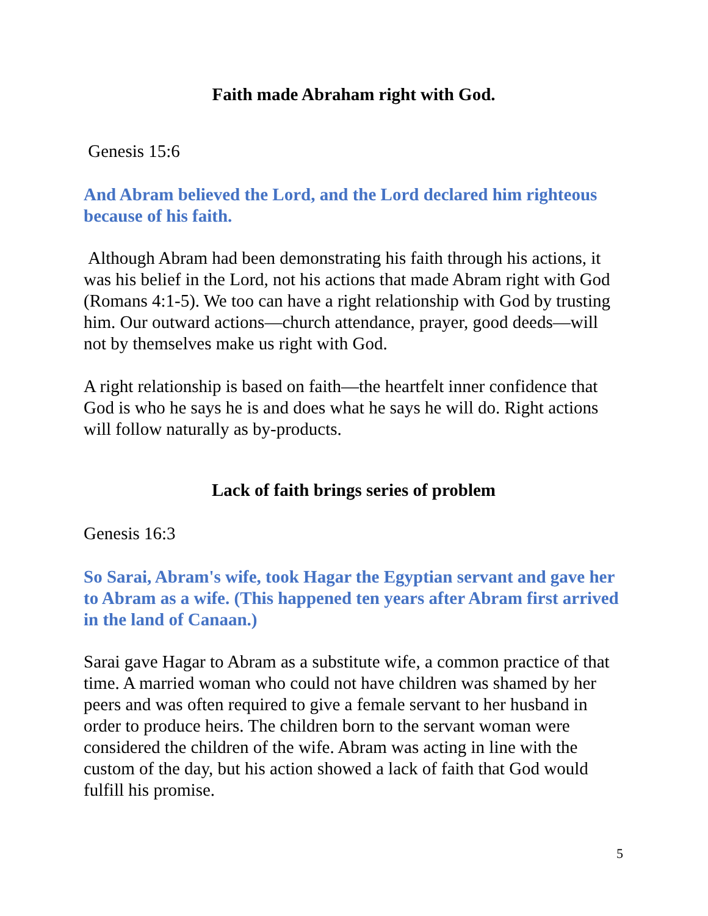Faith made Abraham right with God.
Genesis 15:6
And Abram believed the Lord, and the Lord declared him righteous because of his faith.
Although Abram had been demonstrating his faith through his actions, it was his belief in the Lord, not his actions that made Abram right with God (Romans 4:1-5). We too can have a right relationship with God by trusting him. Our outward actions—church attendance, prayer, good deeds—will not by themselves make us right with God.
A right relationship is based on faith—the heartfelt inner confidence that God is who he says he is and does what he says he will do. Right actions will follow naturally as by-products.
Lack of faith brings series of problem
Genesis 16:3
So Sarai, Abram's wife, took Hagar the Egyptian servant and gave her to Abram as a wife. (This happened ten years after Abram first arrived in the land of Canaan.)
Sarai gave Hagar to Abram as a substitute wife, a common practice of that time. A married woman who could not have children was shamed by her peers and was often required to give a female servant to her husband in order to produce heirs. The children born to the servant woman were considered the children of the wife. Abram was acting in line with the custom of the day, but his action showed a lack of faith that God would fulfill his promise.
5